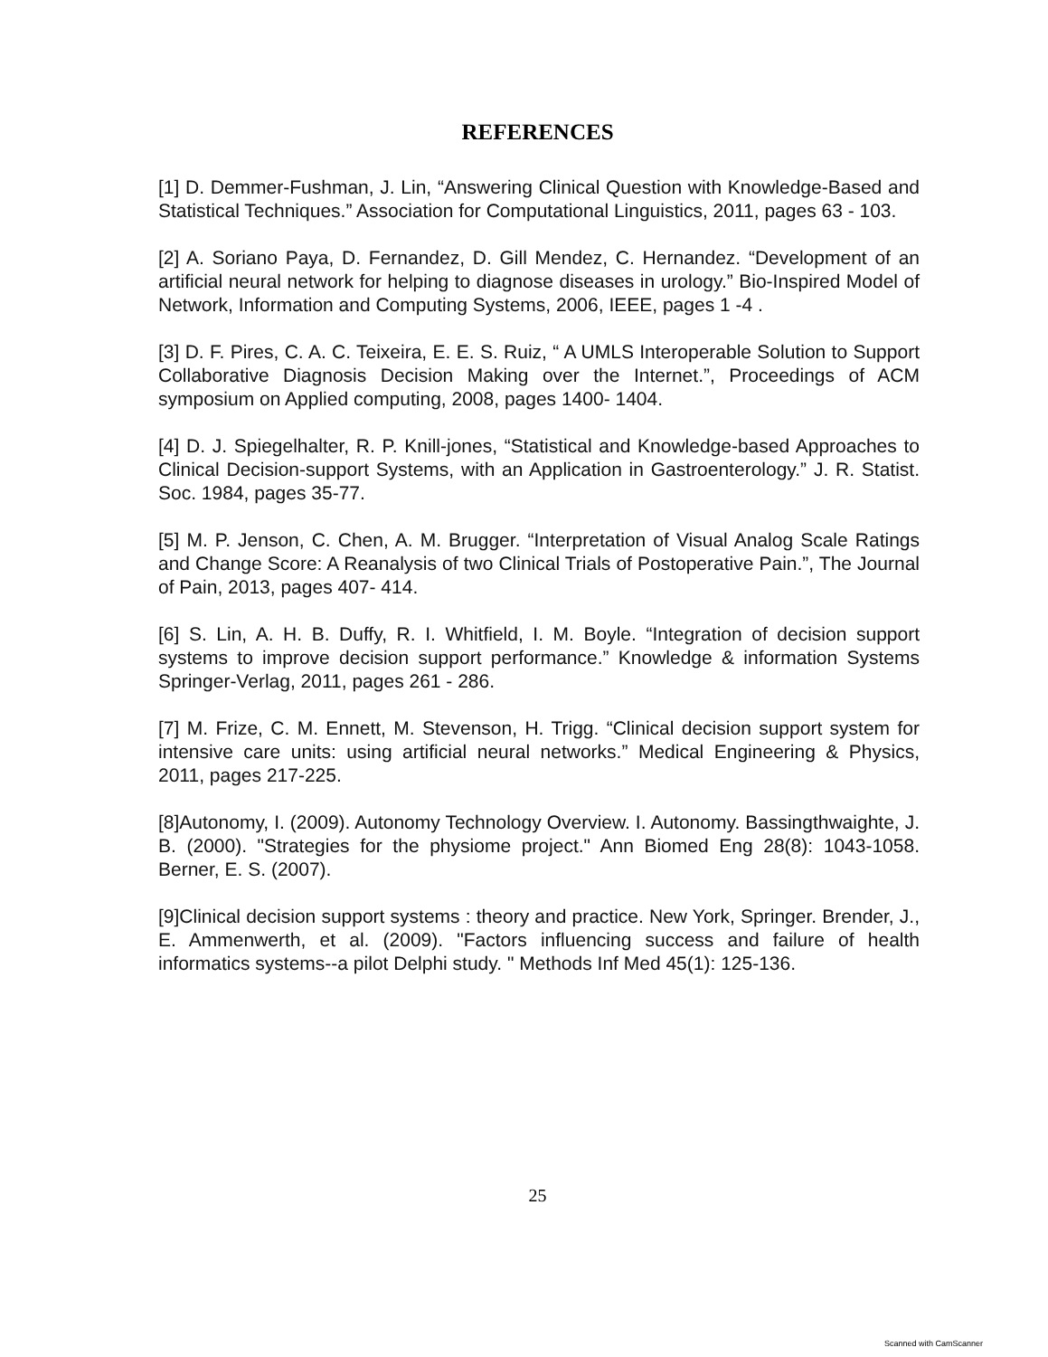REFERENCES
[1] D. Demmer-Fushman, J. Lin, “Answering Clinical Question with Knowledge-Based and Statistical Techniques.” Association for Computational Linguistics, 2011, pages 63 - 103.
[2] A. Soriano Paya, D. Fernandez, D. Gill Mendez, C. Hernandez. “Development of an artificial neural network for helping to diagnose diseases in urology.” Bio-Inspired Model of Network, Information and Computing Systems, 2006, IEEE, pages 1 -4 .
[3] D. F. Pires, C. A. C. Teixeira, E. E. S. Ruiz, “ A UMLS Interoperable Solution to Support Collaborative Diagnosis Decision Making over the Internet.”, Proceedings of ACM symposium on Applied computing, 2008, pages 1400- 1404.
[4] D. J. Spiegelhalter, R. P. Knill-jones, “Statistical and Knowledge-based Approaches to Clinical Decision-support Systems, with an Application in Gastroenterology.” J. R. Statist. Soc. 1984, pages 35-77.
[5] M. P. Jenson, C. Chen, A. M. Brugger. “Interpretation of Visual Analog Scale Ratings and Change Score: A Reanalysis of two Clinical Trials of Postoperative Pain.”, The Journal of Pain, 2013, pages 407- 414.
[6] S. Lin, A. H. B. Duffy, R. I. Whitfield, I. M. Boyle. “Integration of decision support systems to improve decision support performance.” Knowledge & information Systems Springer-Verlag, 2011, pages 261 - 286.
[7] M. Frize, C. M. Ennett, M. Stevenson, H. Trigg. “Clinical decision support system for intensive care units: using artificial neural networks.” Medical Engineering & Physics, 2011, pages 217-225.
[8]Autonomy, I. (2009). Autonomy Technology Overview. I. Autonomy. Bassingthwaighte, J. B. (2000). "Strategies for the physiome project." Ann Biomed Eng 28(8): 1043-1058. Berner, E. S. (2007).
[9]Clinical decision support systems : theory and practice. New York, Springer. Brender, J., E. Ammenwerth, et al. (2009). "Factors influencing success and failure of health informatics systems--a pilot Delphi study. " Methods Inf Med 45(1): 125-136.
25
Scanned with CamScanner